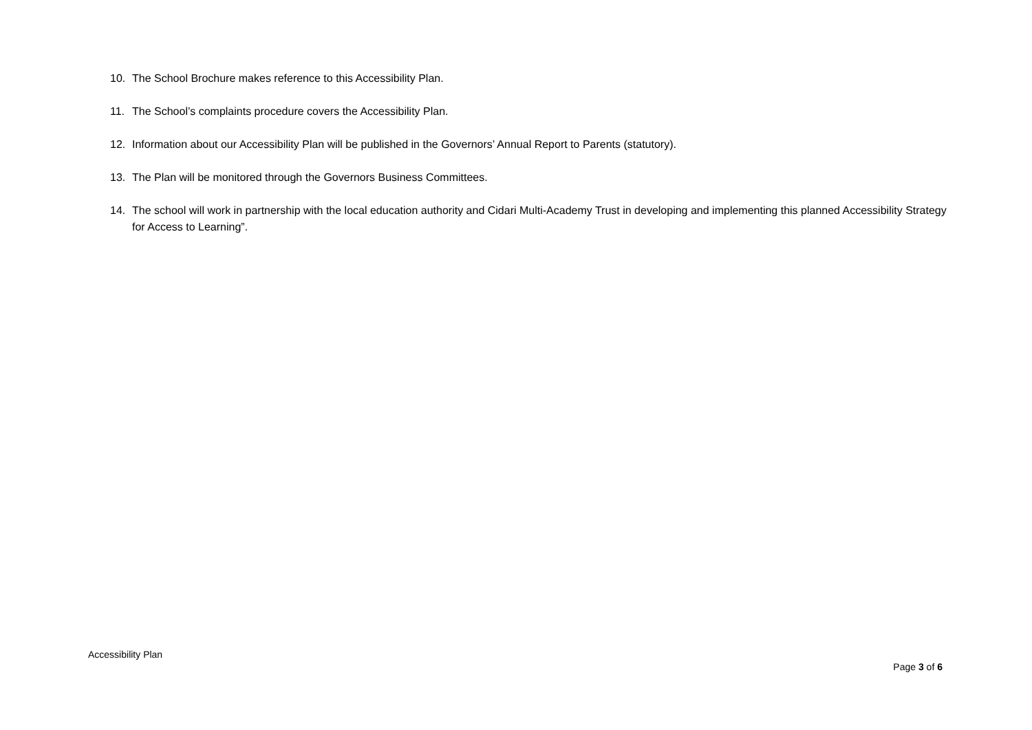10. The School Brochure makes reference to this Accessibility Plan.
11. The School’s complaints procedure covers the Accessibility Plan.
12. Information about our Accessibility Plan will be published in the Governors’ Annual Report to Parents (statutory).
13. The Plan will be monitored through the Governors Business Committees.
14. The school will work in partnership with the local education authority and Cidari Multi-Academy Trust in developing and implementing this planned Accessibility Strategy for Access to Learning”.
Accessibility Plan
Page 3 of 6